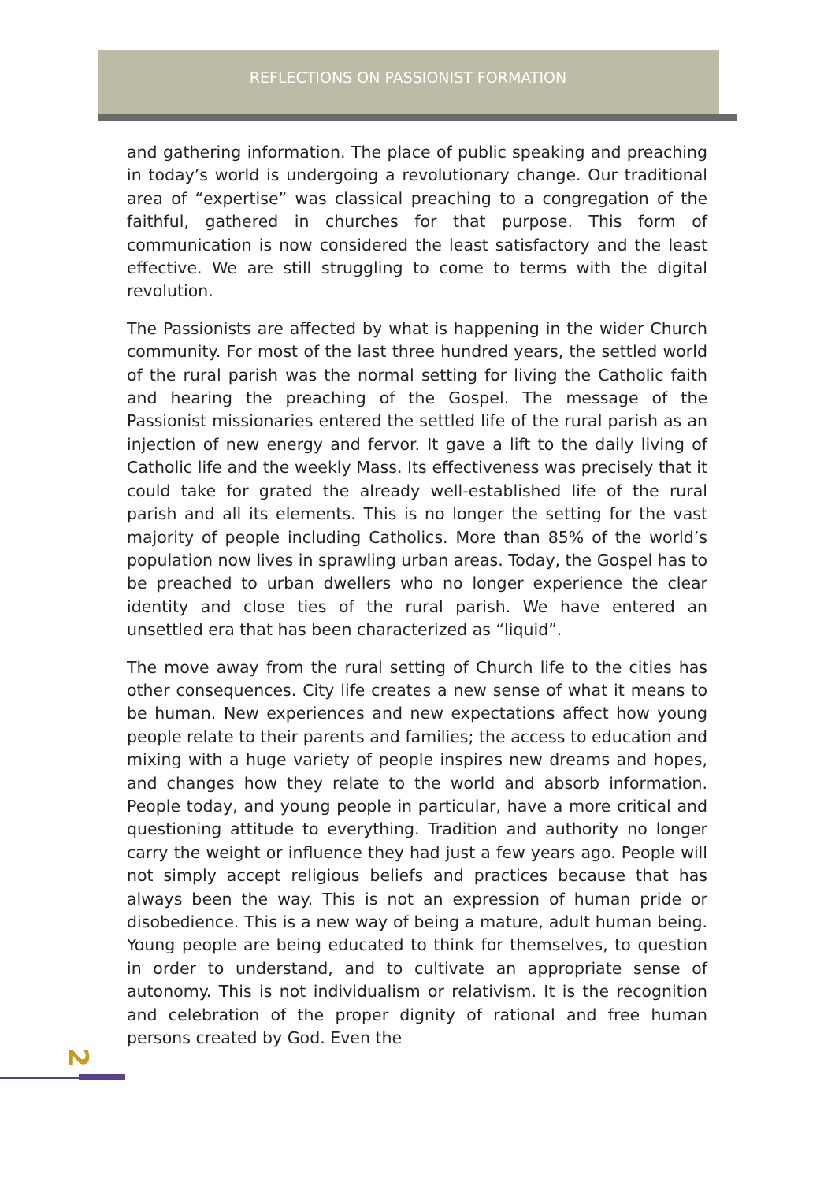REFLECTIONS ON PASSIONIST FORMATION
and gathering information. The place of public speaking and preaching in today’s world is undergoing a revolutionary change. Our traditional area of “expertise” was classical preaching to a congregation of the faithful, gathered in churches for that purpose. This form of communication is now considered the least satisfactory and the least effective. We are still struggling to come to terms with the digital revolution.
The Passionists are affected by what is happening in the wider Church community. For most of the last three hundred years, the settled world of the rural parish was the normal setting for living the Catholic faith and hearing the preaching of the Gospel. The message of the Passionist missionaries entered the settled life of the rural parish as an injection of new energy and fervor. It gave a lift to the daily living of Catholic life and the weekly Mass. Its effectiveness was precisely that it could take for grated the already well-established life of the rural parish and all its elements. This is no longer the setting for the vast majority of people including Catholics. More than 85% of the world’s population now lives in sprawling urban areas. Today, the Gospel has to be preached to urban dwellers who no longer experience the clear identity and close ties of the rural parish. We have entered an unsettled era that has been characterized as “liquid”.
The move away from the rural setting of Church life to the cities has other consequences. City life creates a new sense of what it means to be human. New experiences and new expectations affect how young people relate to their parents and families; the access to education and mixing with a huge variety of people inspires new dreams and hopes, and changes how they relate to the world and absorb information. People today, and young people in particular, have a more critical and questioning attitude to everything. Tradition and authority no longer carry the weight or influence they had just a few years ago. People will not simply accept religious beliefs and practices because that has always been the way. This is not an expression of human pride or disobedience. This is a new way of being a mature, adult human being. Young people are being educated to think for themselves, to question in order to understand, and to cultivate an appropriate sense of autonomy. This is not individualism or relativism. It is the recognition and celebration of the proper dignity of rational and free human persons created by God. Even the
2